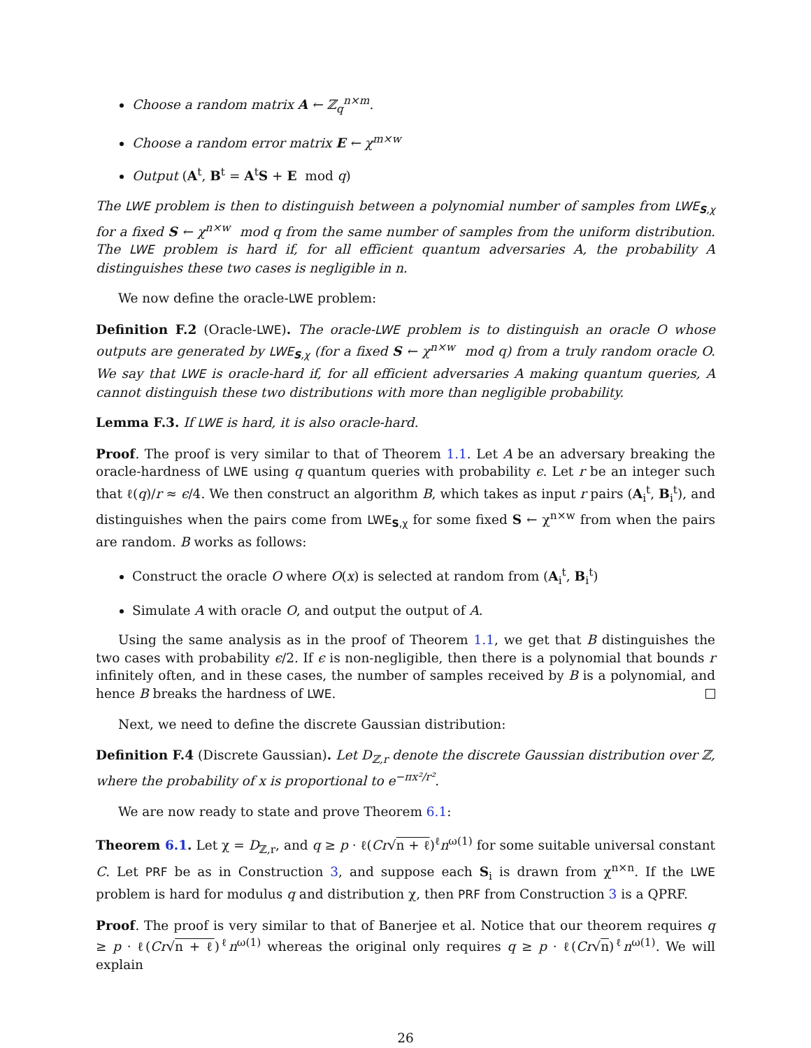Choose a random matrix A ← ℤ<sub>q</sub><sup>n×m</sup>.
Choose a random error matrix E ← χ<sup>m×w</sup>
Output (A<sup>t</sup>, B<sup>t</sup> = A<sup>t</sup>S + E mod q)
The LWE problem is then to distinguish between a polynomial number of samples from LWE<sub>S,χ</sub> for a fixed S ← χ<sup>n×w</sup> mod q from the same number of samples from the uniform distribution. The LWE problem is hard if, for all efficient quantum adversaries A, the probability A distinguishes these two cases is negligible in n.
We now define the oracle-LWE problem:
Definition F.2 (Oracle-LWE). The oracle-LWE problem is to distinguish an oracle O whose outputs are generated by LWE<sub>S,χ</sub> (for a fixed S ← χ<sup>n×w</sup> mod q) from a truly random oracle O. We say that LWE is oracle-hard if, for all efficient adversaries A making quantum queries, A cannot distinguish these two distributions with more than negligible probability.
Lemma F.3. If LWE is hard, it is also oracle-hard.
Proof. The proof is very similar to that of Theorem 1.1. Let A be an adversary breaking the oracle-hardness of LWE using q quantum queries with probability ϵ. Let r be an integer such that ℓ(q)/r ≈ ϵ/4. We then construct an algorithm B, which takes as input r pairs (A<sub>i</sub><sup>t</sup>, B<sub>i</sub><sup>t</sup>), and distinguishes when the pairs come from LWE<sub>S,χ</sub> for some fixed S ← χ<sup>n×w</sup> from when the pairs are random. B works as follows:
Construct the oracle O where O(x) is selected at random from (A<sub>i</sub><sup>t</sup>, B<sub>i</sub><sup>t</sup>)
Simulate A with oracle O, and output the output of A.
Using the same analysis as in the proof of Theorem 1.1, we get that B distinguishes the two cases with probability ϵ/2. If ϵ is non-negligible, then there is a polynomial that bounds r infinitely often, and in these cases, the number of samples received by B is a polynomial, and hence B breaks the hardness of LWE.
Next, we need to define the discrete Gaussian distribution:
Definition F.4 (Discrete Gaussian). Let D<sub>ℤ,r</sub> denote the discrete Gaussian distribution over ℤ, where the probability of x is proportional to e<sup>−πx²/r²</sup>.
We are now ready to state and prove Theorem 6.1:
Theorem 6.1. Let χ = D<sub>ℤ,r</sub>, and q ≥ p · ℓ(Cr√n + ℓ)<sup>ℓ</sup>n<sup>ω(1)</sup> for some suitable universal constant C. Let PRF be as in Construction 3, and suppose each S<sub>i</sub> is drawn from χ<sup>n×n</sup>. If the LWE problem is hard for modulus q and distribution χ, then PRF from Construction 3 is a QPRF.
Proof. The proof is very similar to that of Banerjee et al. Notice that our theorem requires q ≥ p · ℓ(Cr√n + ℓ)<sup>ℓ</sup>n<sup>ω(1)</sup> whereas the original only requires q ≥ p · ℓ(Cr√n)<sup>ℓ</sup>n<sup>ω(1)</sup>. We will explain
26